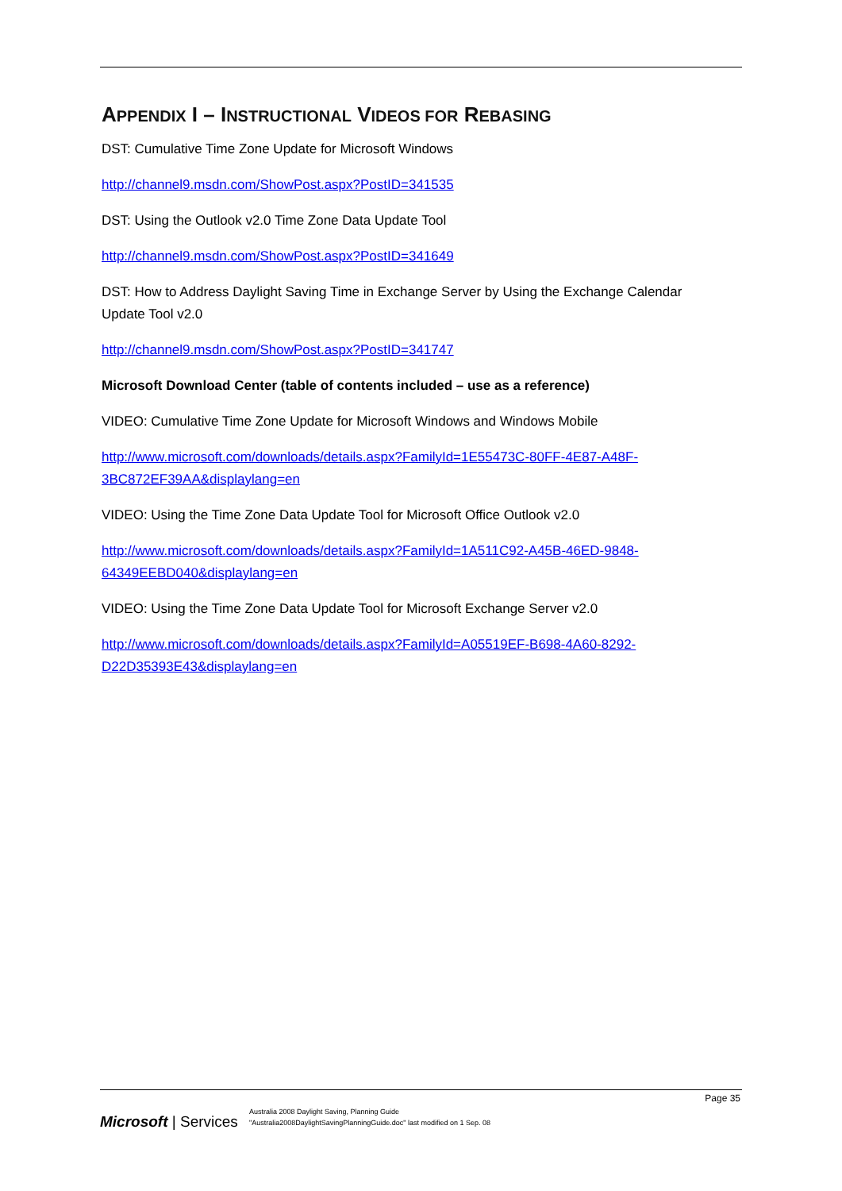APPENDIX I – INSTRUCTIONAL VIDEOS FOR REBASING
DST: Cumulative Time Zone Update for Microsoft Windows
http://channel9.msdn.com/ShowPost.aspx?PostID=341535
DST: Using the Outlook v2.0 Time Zone Data Update Tool
http://channel9.msdn.com/ShowPost.aspx?PostID=341649
DST: How to Address Daylight Saving Time in Exchange Server by Using the Exchange Calendar Update Tool v2.0
http://channel9.msdn.com/ShowPost.aspx?PostID=341747
Microsoft Download Center (table of contents included – use as a reference)
VIDEO: Cumulative Time Zone Update for Microsoft Windows and Windows Mobile
http://www.microsoft.com/downloads/details.aspx?FamilyId=1E55473C-80FF-4E87-A48F-3BC872EF39AA&displaylang=en
VIDEO: Using the Time Zone Data Update Tool for Microsoft Office Outlook v2.0
http://www.microsoft.com/downloads/details.aspx?FamilyId=1A511C92-A45B-46ED-9848-64349EEBD040&displaylang=en
VIDEO: Using the Time Zone Data Update Tool for Microsoft Exchange Server v2.0
http://www.microsoft.com/downloads/details.aspx?FamilyId=A05519EF-B698-4A60-8292-D22D35393E43&displaylang=en
Page 35
Microsoft | Services
Australia 2008 Daylight Saving, Planning Guide
"Australia2008DaylightSavingPlanningGuide.doc" last modified on 1 Sep. 08